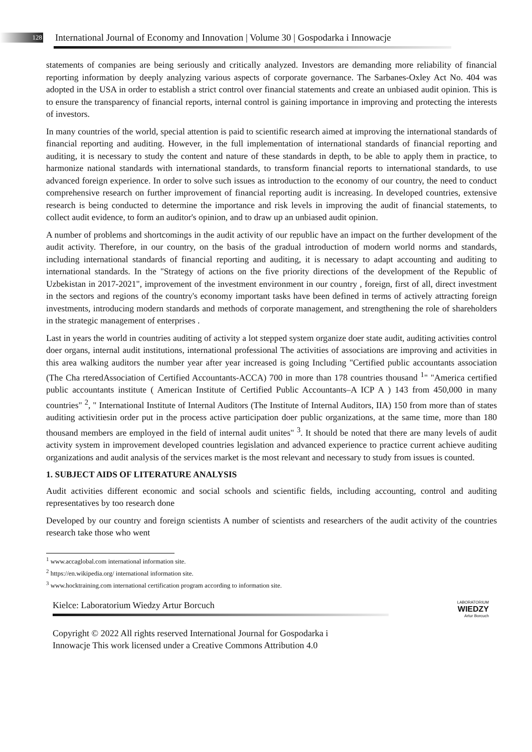128 International Journal of Economy and Innovation | Volume 30 | Gospodarka i Innowacje
statements of companies are being seriously and critically analyzed. Investors are demanding more reliability of financial reporting information by deeply analyzing various aspects of corporate governance. The Sarbanes-Oxley Act No. 404 was adopted in the USA in order to establish a strict control over financial statements and create an unbiased audit opinion. This is to ensure the transparency of financial reports, internal control is gaining importance in improving and protecting the interests of investors.
In many countries of the world, special attention is paid to scientific research aimed at improving the international standards of financial reporting and auditing. However, in the full implementation of international standards of financial reporting and auditing, it is necessary to study the content and nature of these standards in depth, to be able to apply them in practice, to harmonize national standards with international standards, to transform financial reports to international standards, to use advanced foreign experience. In order to solve such issues as introduction to the economy of our country, the need to conduct comprehensive research on further improvement of financial reporting audit is increasing. In developed countries, extensive research is being conducted to determine the importance and risk levels in improving the audit of financial statements, to collect audit evidence, to form an auditor's opinion, and to draw up an unbiased audit opinion.
A number of problems and shortcomings in the audit activity of our republic have an impact on the further development of the audit activity. Therefore, in our country, on the basis of the gradual introduction of modern world norms and standards, including international standards of financial reporting and auditing, it is necessary to adapt accounting and auditing to international standards. In the "Strategy of actions on the five priority directions of the development of the Republic of Uzbekistan in 2017-2021", improvement of the investment environment in our country , foreign, first of all, direct investment in the sectors and regions of the country's economy important tasks have been defined in terms of actively attracting foreign investments, introducing modern standards and methods of corporate management, and strengthening the role of shareholders in the strategic management of enterprises .
Last in years the world in countries auditing of activity a lot stepped system organize doer state audit, auditing activities control doer organs, internal audit institutions, international professional The activities of associations are improving and activities in this area walking auditors the number year after year increased is going Including "Certified public accountants association (The Cha rteredAssociation of Certified Accountants-ACCA) 700 in more than 178 countries thousand <sup>1</sup>" "America certified public accountants institute ( American Institute of Certified Public Accountants–A ICP A ) 143 from 450,000 in many countries" <sup>2</sup>, " International Institute of Internal Auditors (The Institute of Internal Auditors, IIA) 150 from more than of states auditing activitiesin order put in the process active participation doer public organizations, at the same time, more than 180 thousand members are employed in the field of internal audit unites" <sup>3</sup>. It should be noted that there are many levels of audit activity system in improvement developed countries legislation and advanced experience to practice current achieve auditing organizations and audit analysis of the services market is the most relevant and necessary to study from issues is counted.
1. SUBJECT AIDS OF LITERATURE ANALYSIS
Audit activities different economic and social schools and scientific fields, including accounting, control and auditing representatives by too research done
Developed by our country and foreign scientists A number of scientists and researchers of the audit activity of the countries research take those who went
<sup>1</sup> www.accaglobal.com international information site.
<sup>2</sup> https://en.wikipedia.org/ international information site.
<sup>3</sup> www.hocktraining.com international certification program according to information site.
Kielce: Laboratorium Wiedzy Artur Borcuch
Copyright © 2022 All rights reserved International Journal for Gospodarka i
Innowacje This work licensed under a Creative Commons Attribution 4.0
LABORATORIUM
WIEDZY
Artur Borcuch